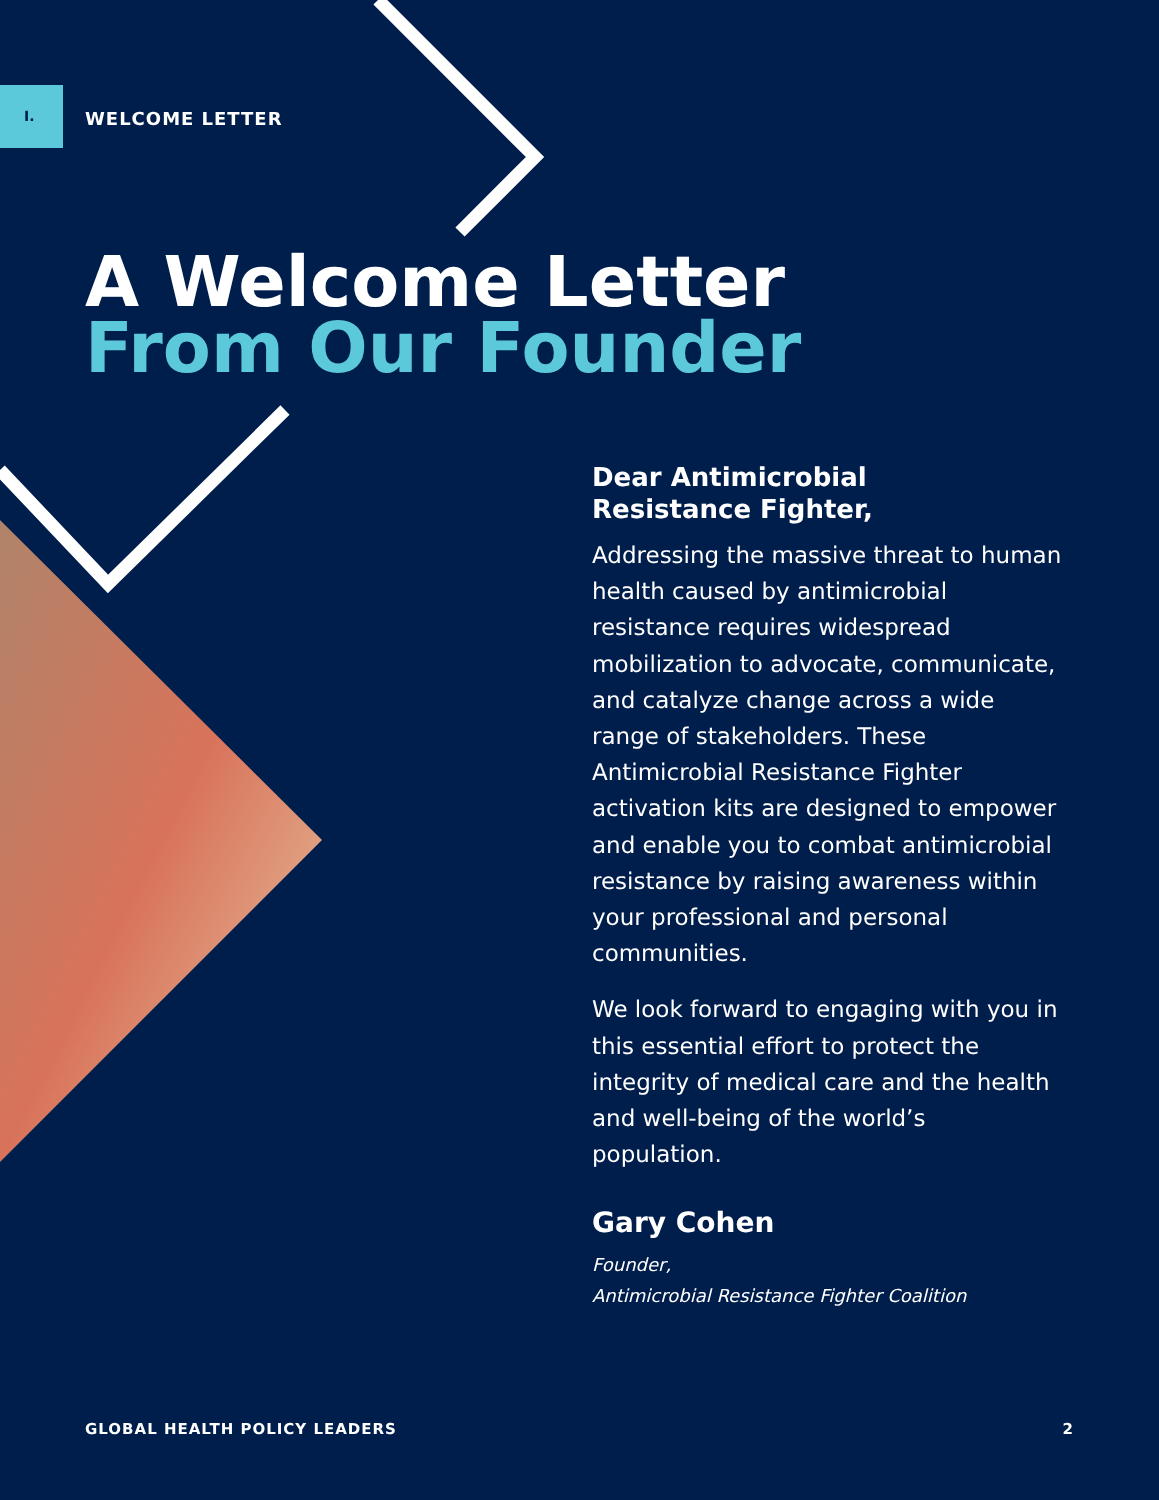I.
WELCOME LETTER
A Welcome Letter
From Our Founder
Dear Antimicrobial
Resistance Fighter,
Addressing the massive threat to human health caused by antimicrobial resistance requires widespread mobilization to advocate, communicate, and catalyze change across a wide range of stakeholders. These Antimicrobial Resistance Fighter activation kits are designed to empower and enable you to combat antimicrobial resistance by raising awareness within your professional and personal communities.
We look forward to engaging with you in this essential effort to protect the integrity of medical care and the health and well-being of the world’s population.
Gary Cohen
Founder,
Antimicrobial Resistance Fighter Coalition
GLOBAL HEALTH POLICY LEADERS 2